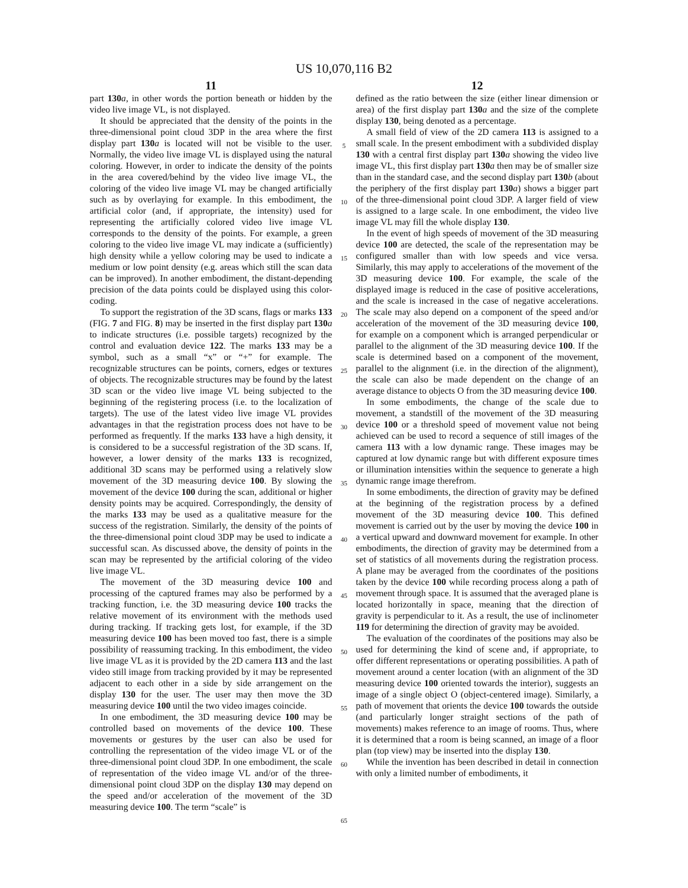US 10,070,116 B2
11
part 130 a, in other words the portion beneath or hidden by the video live image VL, is not displayed.
It should be appreciated that the density of the points in the three-dimensional point cloud 3DP in the area where the first display part 130 a is located will not be visible to the user. Normally, the video live image VL is displayed using the natural coloring. However, in order to indicate the density of the points in the area covered/behind by the video live image VL, the coloring of the video live image VL may be changed artificially such as by overlaying for example. In this embodiment, the artificial color (and, if appropriate, the intensity) used for representing the artificially colored video live image VL corresponds to the density of the points. For example, a green coloring to the video live image VL may indicate a (sufficiently) high density while a yellow coloring may be used to indicate a medium or low point density (e.g. areas which still the scan data can be improved). In another embodiment, the distant-depending precision of the data points could be displayed using this color-coding.
To support the registration of the 3D scans, flags or marks 133 (FIG. 7 and FIG. 8) may be inserted in the first display part 130 a to indicate structures (i.e. possible targets) recognized by the control and evaluation device 122. The marks 133 may be a symbol, such as a small “x” or “+” for example. The recognizable structures can be points, corners, edges or textures of objects. The recognizable structures may be found by the latest 3D scan or the video live image VL being subjected to the beginning of the registering process (i.e. to the localization of targets). The use of the latest video live image VL provides advantages in that the registration process does not have to be performed as frequently. If the marks 133 have a high density, it is considered to be a successful registration of the 3D scans. If, however, a lower density of the marks 133 is recognized, additional 3D scans may be performed using a relatively slow movement of the 3D measuring device 100. By slowing the movement of the device 100 during the scan, additional or higher density points may be acquired. Correspondingly, the density of the marks 133 may be used as a qualitative measure for the success of the registration. Similarly, the density of the points of the three-dimensional point cloud 3DP may be used to indicate a successful scan. As discussed above, the density of points in the scan may be represented by the artificial coloring of the video live image VL.
The movement of the 3D measuring device 100 and processing of the captured frames may also be performed by a tracking function, i.e. the 3D measuring device 100 tracks the relative movement of its environment with the methods used during tracking. If tracking gets lost, for example, if the 3D measuring device 100 has been moved too fast, there is a simple possibility of reassuming tracking. In this embodiment, the video live image VL as it is provided by the 2D camera 113 and the last video still image from tracking provided by it may be represented adjacent to each other in a side by side arrangement on the display 130 for the user. The user may then move the 3D measuring device 100 until the two video images coincide.
In one embodiment, the 3D measuring device 100 may be controlled based on movements of the device 100. These movements or gestures by the user can also be used for controlling the representation of the video image VL or of the three-dimensional point cloud 3DP. In one embodiment, the scale of representation of the video image VL and/or of the three-dimensional point cloud 3DP on the display 130 may depend on the speed and/or acceleration of the movement of the 3D measuring device 100. The term “scale” is
5
10
15
20
25
30
35
40
45
50
55
60
65
12
defined as the ratio between the size (either linear dimension or area) of the first display part 130 a and the size of the complete display 130, being denoted as a percentage.
A small field of view of the 2D camera 113 is assigned to a small scale. In the present embodiment with a subdivided display 130 with a central first display part 130 a showing the video live image VL, this first display part 130 a then may be of smaller size than in the standard case, and the second display part 130 b (about the periphery of the first display part 130 a) shows a bigger part of the three-dimensional point cloud 3DP. A larger field of view is assigned to a large scale. In one embodiment, the video live image VL may fill the whole display 130.
In the event of high speeds of movement of the 3D measuring device 100 are detected, the scale of the representation may be configured smaller than with low speeds and vice versa. Similarly, this may apply to accelerations of the movement of the 3D measuring device 100. For example, the scale of the displayed image is reduced in the case of positive accelerations, and the scale is increased in the case of negative accelerations. The scale may also depend on a component of the speed and/or acceleration of the movement of the 3D measuring device 100, for example on a component which is arranged perpendicular or parallel to the alignment of the 3D measuring device 100. If the scale is determined based on a component of the movement, parallel to the alignment (i.e. in the direction of the alignment), the scale can also be made dependent on the change of an average distance to objects O from the 3D measuring device 100.
In some embodiments, the change of the scale due to movement, a standstill of the movement of the 3D measuring device 100 or a threshold speed of movement value not being achieved can be used to record a sequence of still images of the camera 113 with a low dynamic range. These images may be captured at low dynamic range but with different exposure times or illumination intensities within the sequence to generate a high dynamic range image therefrom.
In some embodiments, the direction of gravity may be defined at the beginning of the registration process by a defined movement of the 3D measuring device 100. This defined movement is carried out by the user by moving the device 100 in a vertical upward and downward movement for example. In other embodiments, the direction of gravity may be determined from a set of statistics of all movements during the registration process. A plane may be averaged from the coordinates of the positions taken by the device 100 while recording process along a path of movement through space. It is assumed that the averaged plane is located horizontally in space, meaning that the direction of gravity is perpendicular to it. As a result, the use of inclinometer 119 for determining the direction of gravity may be avoided.
The evaluation of the coordinates of the positions may also be used for determining the kind of scene and, if appropriate, to offer different representations or operating possibilities. A path of movement around a center location (with an alignment of the 3D measuring device 100 oriented towards the interior), suggests an image of a single object O (object-centered image). Similarly, a path of movement that orients the device 100 towards the outside (and particularly longer straight sections of the path of movements) makes reference to an image of rooms. Thus, where it is determined that a room is being scanned, an image of a floor plan (top view) may be inserted into the display 130.
While the invention has been described in detail in connection with only a limited number of embodiments, it